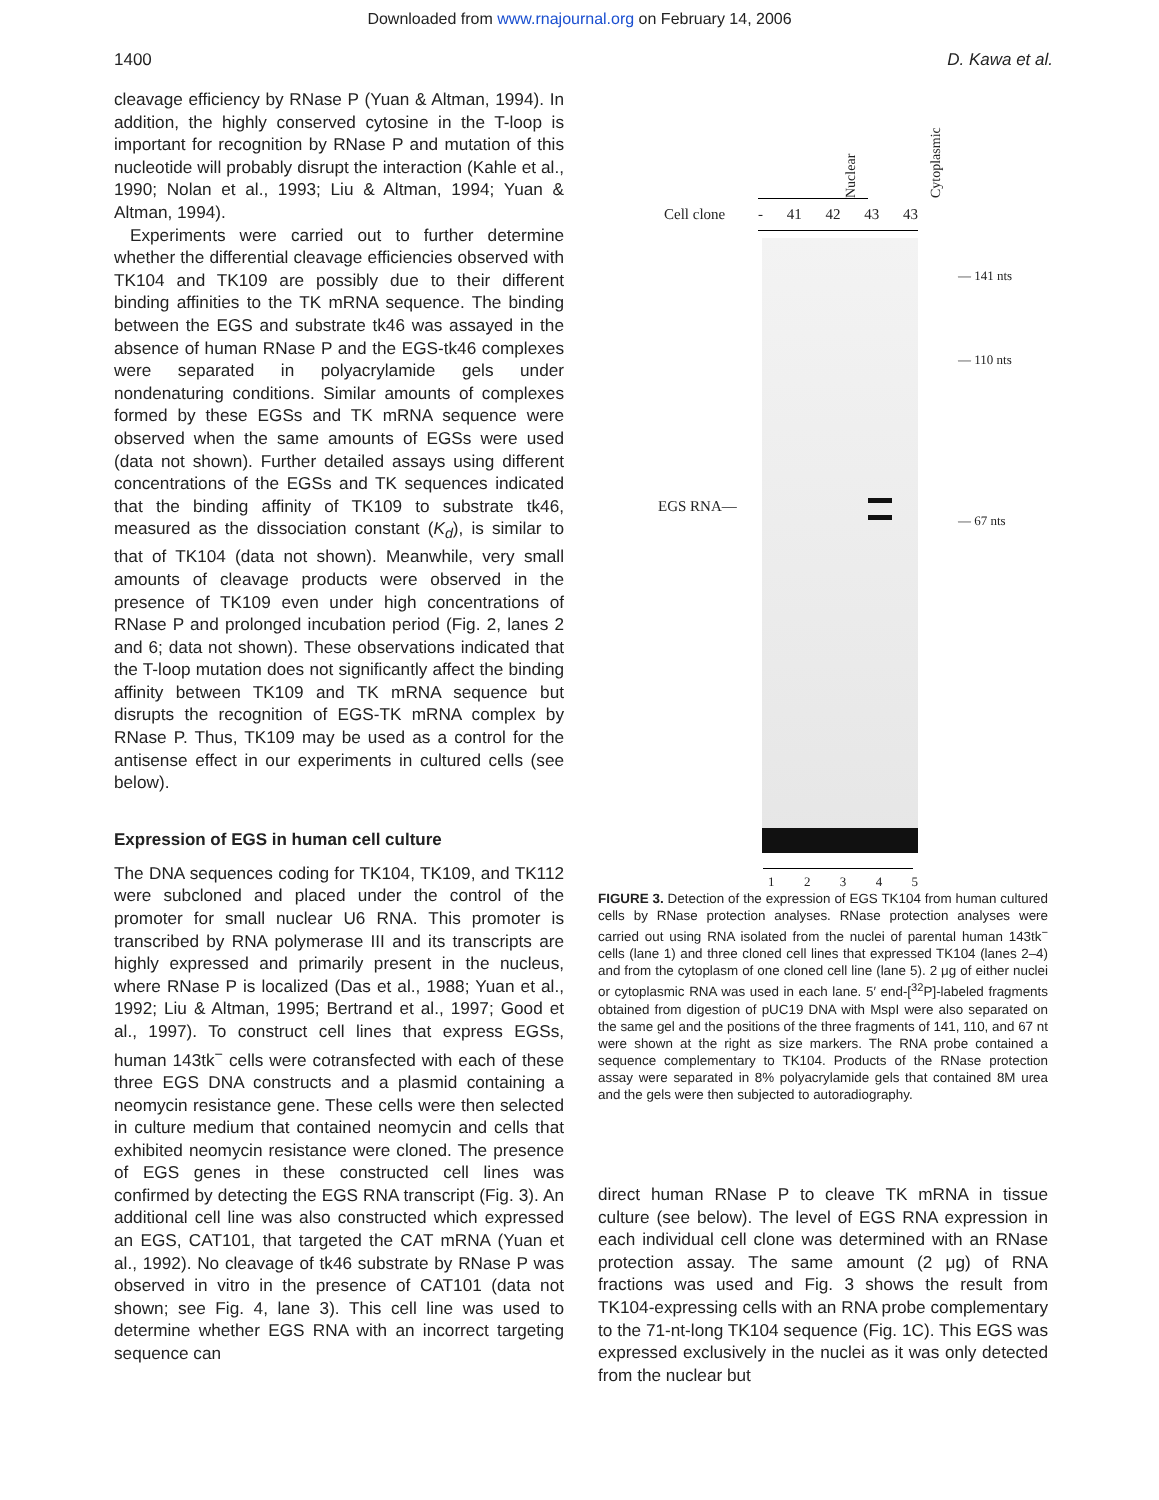Downloaded from www.rnajournal.org on February 14, 2006
1400 D. Kawa et al.
cleavage efficiency by RNase P (Yuan & Altman, 1994). In addition, the highly conserved cytosine in the T-loop is important for recognition by RNase P and mutation of this nucleotide will probably disrupt the interaction (Kahle et al., 1990; Nolan et al., 1993; Liu & Altman, 1994; Yuan & Altman, 1994).
Experiments were carried out to further determine whether the differential cleavage efficiencies observed with TK104 and TK109 are possibly due to their different binding affinities to the TK mRNA sequence. The binding between the EGS and substrate tk46 was assayed in the absence of human RNase P and the EGS-tk46 complexes were separated in polyacrylamide gels under nondenaturing conditions. Similar amounts of complexes formed by these EGSs and TK mRNA sequence were observed when the same amounts of EGSs were used (data not shown). Further detailed assays using different concentrations of the EGSs and TK sequences indicated that the binding affinity of TK109 to substrate tk46, measured as the dissociation constant (K<sub>d</sub>), is similar to that of TK104 (data not shown). Meanwhile, very small amounts of cleavage products were observed in the presence of TK109 even under high concentrations of RNase P and prolonged incubation period (Fig. 2, lanes 2 and 6; data not shown). These observations indicated that the T-loop mutation does not significantly affect the binding affinity between TK109 and TK mRNA sequence but disrupts the recognition of EGS-TK mRNA complex by RNase P. Thus, TK109 may be used as a control for the antisense effect in our experiments in cultured cells (see below).
Expression of EGS in human cell culture
The DNA sequences coding for TK104, TK109, and TK112 were subcloned and placed under the control of the promoter for small nuclear U6 RNA. This promoter is transcribed by RNA polymerase III and its transcripts are highly expressed and primarily present in the nucleus, where RNase P is localized (Das et al., 1988; Yuan et al., 1992; Liu & Altman, 1995; Bertrand et al., 1997; Good et al., 1997). To construct cell lines that express EGSs, human 143tk<sup>−</sup> cells were cotransfected with each of these three EGS DNA constructs and a plasmid containing a neomycin resistance gene. These cells were then selected in culture medium that contained neomycin and cells that exhibited neomycin resistance were cloned. The presence of EGS genes in these constructed cell lines was confirmed by detecting the EGS RNA transcript (Fig. 3). An additional cell line was also constructed which expressed an EGS, CAT101, that targeted the CAT mRNA (Yuan et al., 1992). No cleavage of tk46 substrate by RNase P was observed in vitro in the presence of CAT101 (data not shown; see Fig. 4, lane 3). This cell line was used to determine whether EGS RNA with an incorrect targeting sequence can
Nuclear Cytoplasmic
Cell clone - 41 42 43 43
— 141 nts
— 110 nts
— 67 nts
EGS RNA—
12345
FIGURE 3. Detection of the expression of EGS TK104 from human cultured cells by RNase protection analyses. RNase protection analyses were carried out using RNA isolated from the nuclei of parental human 143tk<sup>−</sup> cells (lane 1) and three cloned cell lines that expressed TK104 (lanes 2–4) and from the cytoplasm of one cloned cell line (lane 5). 2 μg of either nuclei or cytoplasmic RNA was used in each lane. 5′ end-[<sup>32</sup>P]-labeled fragments obtained from digestion of pUC19 DNA with MspI were also separated on the same gel and the positions of the three fragments of 141, 110, and 67 nt were shown at the right as size markers. The RNA probe contained a sequence complementary to TK104. Products of the RNase protection assay were separated in 8% polyacrylamide gels that contained 8M urea and the gels were then subjected to autoradiography.
direct human RNase P to cleave TK mRNA in tissue culture (see below). The level of EGS RNA expression in each individual cell clone was determined with an RNase protection assay. The same amount (2 μg) of RNA fractions was used and Fig. 3 shows the result from TK104-expressing cells with an RNA probe complementary to the 71-nt-long TK104 sequence (Fig. 1C). This EGS was expressed exclusively in the nuclei as it was only detected from the nuclear but